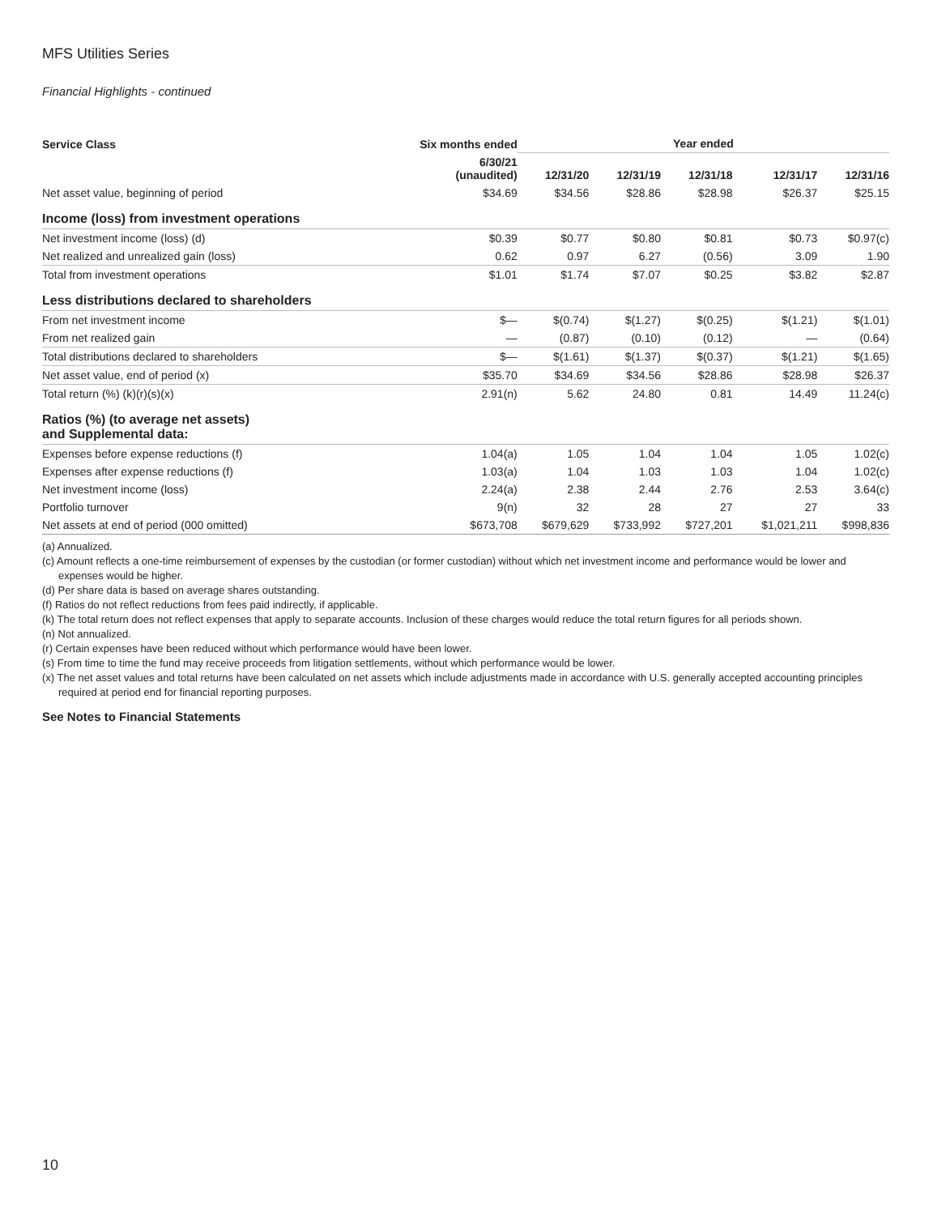MFS Utilities Series
Financial Highlights - continued
| Service Class | Six months ended | Year ended | | | | |
| --- | --- | --- | --- | --- | --- | --- |
| | 6/30/21 (unaudited) | 12/31/20 | 12/31/19 | 12/31/18 | 12/31/17 | 12/31/16 |
| Net asset value, beginning of period | $34.69 | $34.56 | $28.86 | $28.98 | $26.37 | $25.15 |
| Income (loss) from investment operations | | | | | | |
| Net investment income (loss) (d) | $0.39 | $0.77 | $0.80 | $0.81 | $0.73 | $0.97(c) |
| Net realized and unrealized gain (loss) | 0.62 | 0.97 | 6.27 | (0.56) | 3.09 | 1.90 |
| Total from investment operations | $1.01 | $1.74 | $7.07 | $0.25 | $3.82 | $2.87 |
| Less distributions declared to shareholders | | | | | | |
| From net investment income | $— | $(0.74) | $(1.27) | $(0.25) | $(1.21) | $(1.01) |
| From net realized gain | — | (0.87) | (0.10) | (0.12) | — | (0.64) |
| Total distributions declared to shareholders | $— | $(1.61) | $(1.37) | $(0.37) | $(1.21) | $(1.65) |
| Net asset value, end of period (x) | $35.70 | $34.69 | $34.56 | $28.86 | $28.98 | $26.37 |
| Total return (%) (k)(r)(s)(x) | 2.91(n) | 5.62 | 24.80 | 0.81 | 14.49 | 11.24(c) |
| Ratios (%) (to average net assets) and Supplemental data: | | | | | | |
| Expenses before expense reductions (f) | 1.04(a) | 1.05 | 1.04 | 1.04 | 1.05 | 1.02(c) |
| Expenses after expense reductions (f) | 1.03(a) | 1.04 | 1.03 | 1.03 | 1.04 | 1.02(c) |
| Net investment income (loss) | 2.24(a) | 2.38 | 2.44 | 2.76 | 2.53 | 3.64(c) |
| Portfolio turnover | 9(n) | 32 | 28 | 27 | 27 | 33 |
| Net assets at end of period (000 omitted) | $673,708 | $679,629 | $733,992 | $727,201 | $1,021,211 | $998,836 |
(a) Annualized.
(c) Amount reflects a one-time reimbursement of expenses by the custodian (or former custodian) without which net investment income and performance would be lower and expenses would be higher.
(d) Per share data is based on average shares outstanding.
(f) Ratios do not reflect reductions from fees paid indirectly, if applicable.
(k) The total return does not reflect expenses that apply to separate accounts. Inclusion of these charges would reduce the total return figures for all periods shown.
(n) Not annualized.
(r) Certain expenses have been reduced without which performance would have been lower.
(s) From time to time the fund may receive proceeds from litigation settlements, without which performance would be lower.
(x) The net asset values and total returns have been calculated on net assets which include adjustments made in accordance with U.S. generally accepted accounting principles required at period end for financial reporting purposes.
See Notes to Financial Statements
10